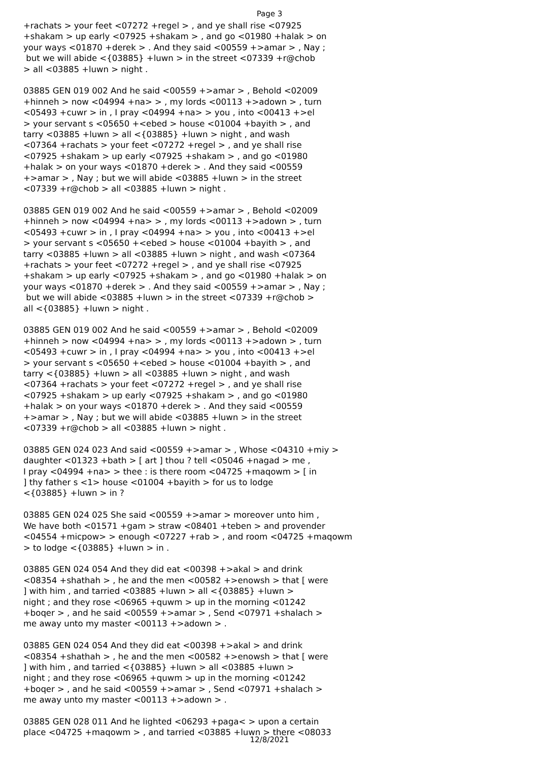Page 3
+rachats > your feet <07272 +regel > , and ye shall rise <07925 +shakam > up early <07925 +shakam > , and go <01980 +halak > on your ways <01870 +derek > . And they said <00559 +>amar > , Nay ; but we will abide <{03885} +luwn > in the street <07339 +r@chob > all <03885 +luwn > night . 03885 GEN 019 002 And he said <00559 +>amar > , Behold <02009 +hinneh > now <04994 +na> > , my lords <00113 +>adown > , turn <05493 +cuwr > in , I pray <04994 +na> > you , into <00413 +>el > your servant s <05650 +<ebed > house <01004 +bayith > , and tarry <03885 +luwn > all <{03885} +luwn > night , and wash <07364 +rachats > your feet <07272 +regel > , and ye shall rise <07925 +shakam > up early <07925 +shakam > , and go <01980 +halak > on your ways <01870 +derek > . And they said <00559 +>amar > , Nay ; but we will abide <03885 +luwn > in the street <07339 +r@chob > all <03885 +luwn > night . 03885 GEN 019 002 And he said <00559 +>amar > , Behold <02009 +hinneh > now <04994 +na> > , my lords <00113 +>adown > , turn <05493 +cuwr > in , I pray <04994 +na> > you , into <00413 +>el > your servant s <05650 +<ebed > house <01004 +bayith > , and tarry <03885 +luwn > all <03885 +luwn > night , and wash <07364 +rachats > your feet <07272 +regel > , and ye shall rise <07925 +shakam > up early <07925 +shakam > , and go <01980 +halak > on your ways <01870 +derek > . And they said <00559 +>amar > , Nay ; but we will abide <03885 +luwn > in the street <07339 +r@chob > all <{03885} +luwn > night . 03885 GEN 019 002 And he said <00559 +>amar > , Behold <02009 +hinneh > now <04994 +na> > , my lords <00113 +>adown > , turn <05493 +cuwr > in , I pray <04994 +na> > you , into <00413 +>el > your servant s <05650 +<ebed > house <01004 +bayith > , and tarry <{03885} +luwn > all <03885 +luwn > night , and wash <07364 +rachats > your feet <07272 +regel > , and ye shall rise <07925 +shakam > up early <07925 +shakam > , and go <01980 +halak > on your ways <01870 +derek > . And they said <00559 +>amar > , Nay ; but we will abide <03885 +luwn > in the street <07339 +r@chob > all <03885 +luwn > night . 03885 GEN 024 023 And said <00559 +>amar > , Whose <04310 +miy > daughter <01323 +bath > [ art ] thou ? tell <05046 +nagad > me , I pray <04994 +na> > thee : is there room <04725 +maqowm > [ in ] thy father s <1> house <01004 +bayith > for us to lodge <{03885} +luwn > in ? 03885 GEN 024 025 She said <00559 +>amar > moreover unto him , We have both <01571 +gam > straw <08401 +teben > and provender <04554 +micpow> > enough <07227 +rab > , and room <04725 +maqowm > to lodge <{03885} +luwn > in . 03885 GEN 024 054 And they did eat <00398 +>akal > and drink <08354 +shathah > , he and the men <00582 +>enowsh > that [ were ] with him , and tarried <03885 +luwn > all <{03885} +luwn > night ; and they rose <06965 +quwm > up in the morning <01242 +boqer > , and he said <00559 +>amar > , Send <07971 +shalach > me away unto my master <00113 +>adown > . 03885 GEN 024 054 And they did eat <00398 +>akal > and drink <08354 +shathah > , he and the men <00582 +>enowsh > that [ were ] with him , and tarried <{03885} +luwn > all <03885 +luwn > night ; and they rose <06965 +quwm > up in the morning <01242 +boqer > , and he said <00559 +>amar > , Send <07971 +shalach > me away unto my master <00113 +>adown > . 03885 GEN 028 011 And he lighted <06293 +paga< > upon a certain place <04725 +maqowm > , and tarried <03885 +luwn > there <08033
12/8/2021